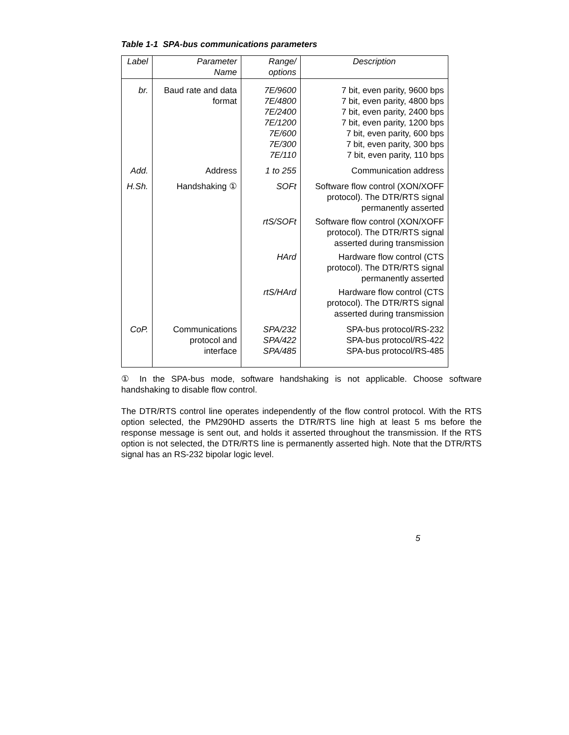Table 1-1 SPA-bus communications parameters
| Label | Parameter Name | Range/ options | Description |
| --- | --- | --- | --- |
| br. | Baud rate and data format | 7E/9600 7E/4800 7E/2400 7E/1200 7E/600 7E/300 7E/110 | 7 bit, even parity, 9600 bps 7 bit, even parity, 4800 bps 7 bit, even parity, 2400 bps 7 bit, even parity, 1200 bps 7 bit, even parity, 600 bps 7 bit, even parity, 300 bps 7 bit, even parity, 110 bps |
| Add. | Address | 1 to 255 | Communication address |
| H.Sh. | Handshaking ① | SOFt | Software flow control (XON/XOFF protocol). The DTR/RTS signal permanently asserted |
| | | rtS/SOFt | Software flow control (XON/XOFF protocol). The DTR/RTS signal asserted during transmission |
| | | HArd | Hardware flow control (CTS protocol). The DTR/RTS signal permanently asserted |
| | | rtS/HArd | Hardware flow control (CTS protocol). The DTR/RTS signal asserted during transmission |
| CoP. | Communications protocol and interface | SPA/232 SPA/422 SPA/485 | SPA-bus protocol/RS-232 SPA-bus protocol/RS-422 SPA-bus protocol/RS-485 |
① In the SPA-bus mode, software handshaking is not applicable. Choose software handshaking to disable flow control.
The DTR/RTS control line operates independently of the flow control protocol. With the RTS option selected, the PM290HD asserts the DTR/RTS line high at least 5 ms before the response message is sent out, and holds it asserted throughout the transmission. If the RTS option is not selected, the DTR/RTS line is permanently asserted high. Note that the DTR/RTS signal has an RS-232 bipolar logic level.
5